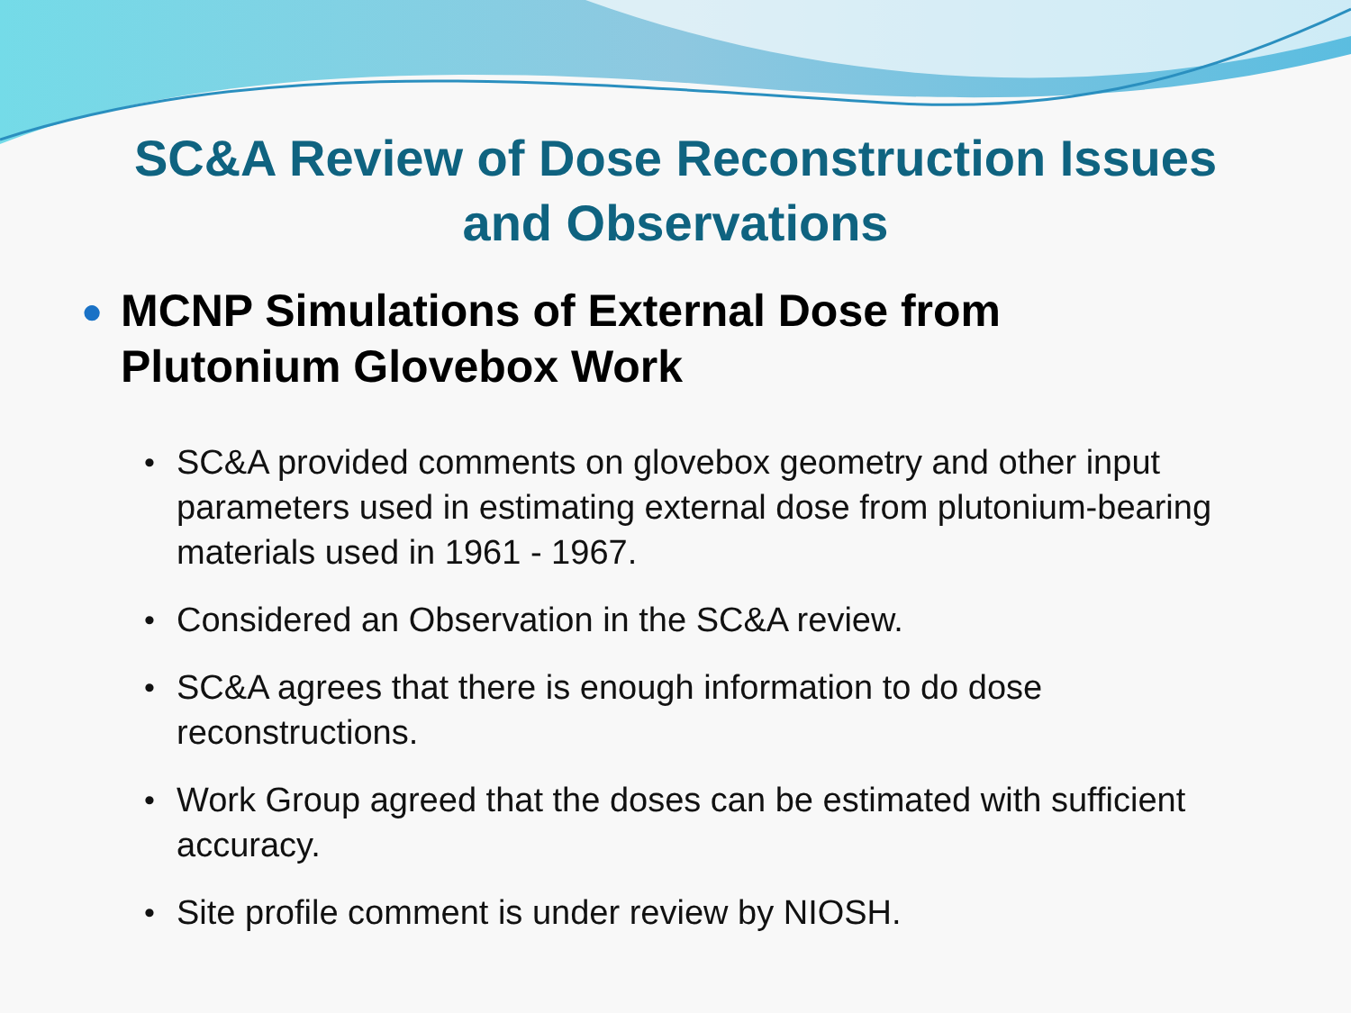SC&A Review of Dose Reconstruction Issues
and Observations
● MCNP Simulations of External Dose from
Plutonium Glovebox Work
• SC&A provided comments on glovebox geometry and other input parameters used in estimating external dose from plutonium-bearing materials used in 1961 - 1967.
• Considered an Observation in the SC&A review.
• SC&A agrees that there is enough information to do dose reconstructions.
• Work Group agreed that the doses can be estimated with sufficient accuracy.
• Site profile comment is under review by NIOSH.